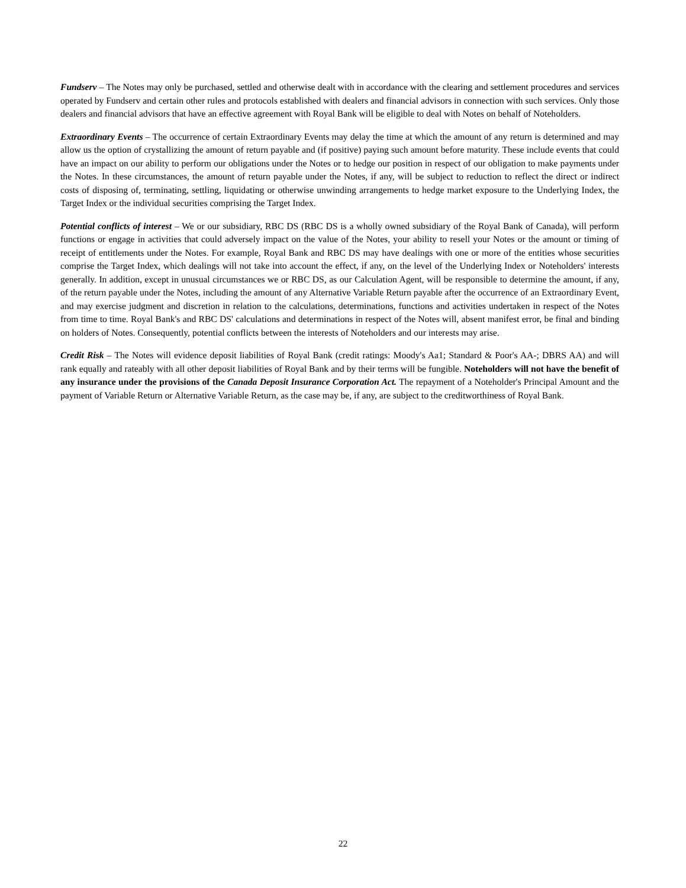Fundserv – The Notes may only be purchased, settled and otherwise dealt with in accordance with the clearing and settlement procedures and services operated by Fundserv and certain other rules and protocols established with dealers and financial advisors in connection with such services. Only those dealers and financial advisors that have an effective agreement with Royal Bank will be eligible to deal with Notes on behalf of Noteholders.
Extraordinary Events – The occurrence of certain Extraordinary Events may delay the time at which the amount of any return is determined and may allow us the option of crystallizing the amount of return payable and (if positive) paying such amount before maturity. These include events that could have an impact on our ability to perform our obligations under the Notes or to hedge our position in respect of our obligation to make payments under the Notes. In these circumstances, the amount of return payable under the Notes, if any, will be subject to reduction to reflect the direct or indirect costs of disposing of, terminating, settling, liquidating or otherwise unwinding arrangements to hedge market exposure to the Underlying Index, the Target Index or the individual securities comprising the Target Index.
Potential conflicts of interest – We or our subsidiary, RBC DS (RBC DS is a wholly owned subsidiary of the Royal Bank of Canada), will perform functions or engage in activities that could adversely impact on the value of the Notes, your ability to resell your Notes or the amount or timing of receipt of entitlements under the Notes. For example, Royal Bank and RBC DS may have dealings with one or more of the entities whose securities comprise the Target Index, which dealings will not take into account the effect, if any, on the level of the Underlying Index or Noteholders' interests generally. In addition, except in unusual circumstances we or RBC DS, as our Calculation Agent, will be responsible to determine the amount, if any, of the return payable under the Notes, including the amount of any Alternative Variable Return payable after the occurrence of an Extraordinary Event, and may exercise judgment and discretion in relation to the calculations, determinations, functions and activities undertaken in respect of the Notes from time to time. Royal Bank's and RBC DS' calculations and determinations in respect of the Notes will, absent manifest error, be final and binding on holders of Notes. Consequently, potential conflicts between the interests of Noteholders and our interests may arise.
Credit Risk – The Notes will evidence deposit liabilities of Royal Bank (credit ratings: Moody's Aa1; Standard & Poor's AA-; DBRS AA) and will rank equally and rateably with all other deposit liabilities of Royal Bank and by their terms will be fungible. Noteholders will not have the benefit of any insurance under the provisions of the Canada Deposit Insurance Corporation Act. The repayment of a Noteholder's Principal Amount and the payment of Variable Return or Alternative Variable Return, as the case may be, if any, are subject to the creditworthiness of Royal Bank.
22